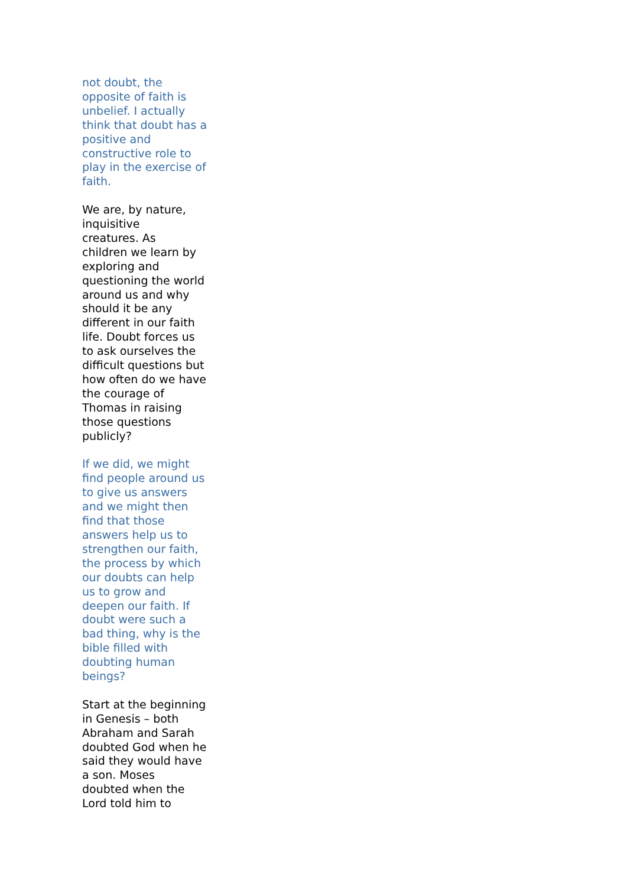not doubt, the opposite of faith is unbelief. I actually think that doubt has a positive and constructive role to play in the exercise of faith.
We are, by nature, inquisitive creatures. As children we learn by exploring and questioning the world around us and why should it be any different in our faith life. Doubt forces us to ask ourselves the difficult questions but how often do we have the courage of Thomas in raising those questions publicly?
If we did, we might find people around us to give us answers and we might then find that those answers help us to strengthen our faith, the process by which our doubts can help us to grow and deepen our faith. If doubt were such a bad thing, why is the bible filled with doubting human beings?
Start at the beginning in Genesis – both Abraham and Sarah doubted God when he said they would have a son. Moses doubted when the Lord told him to